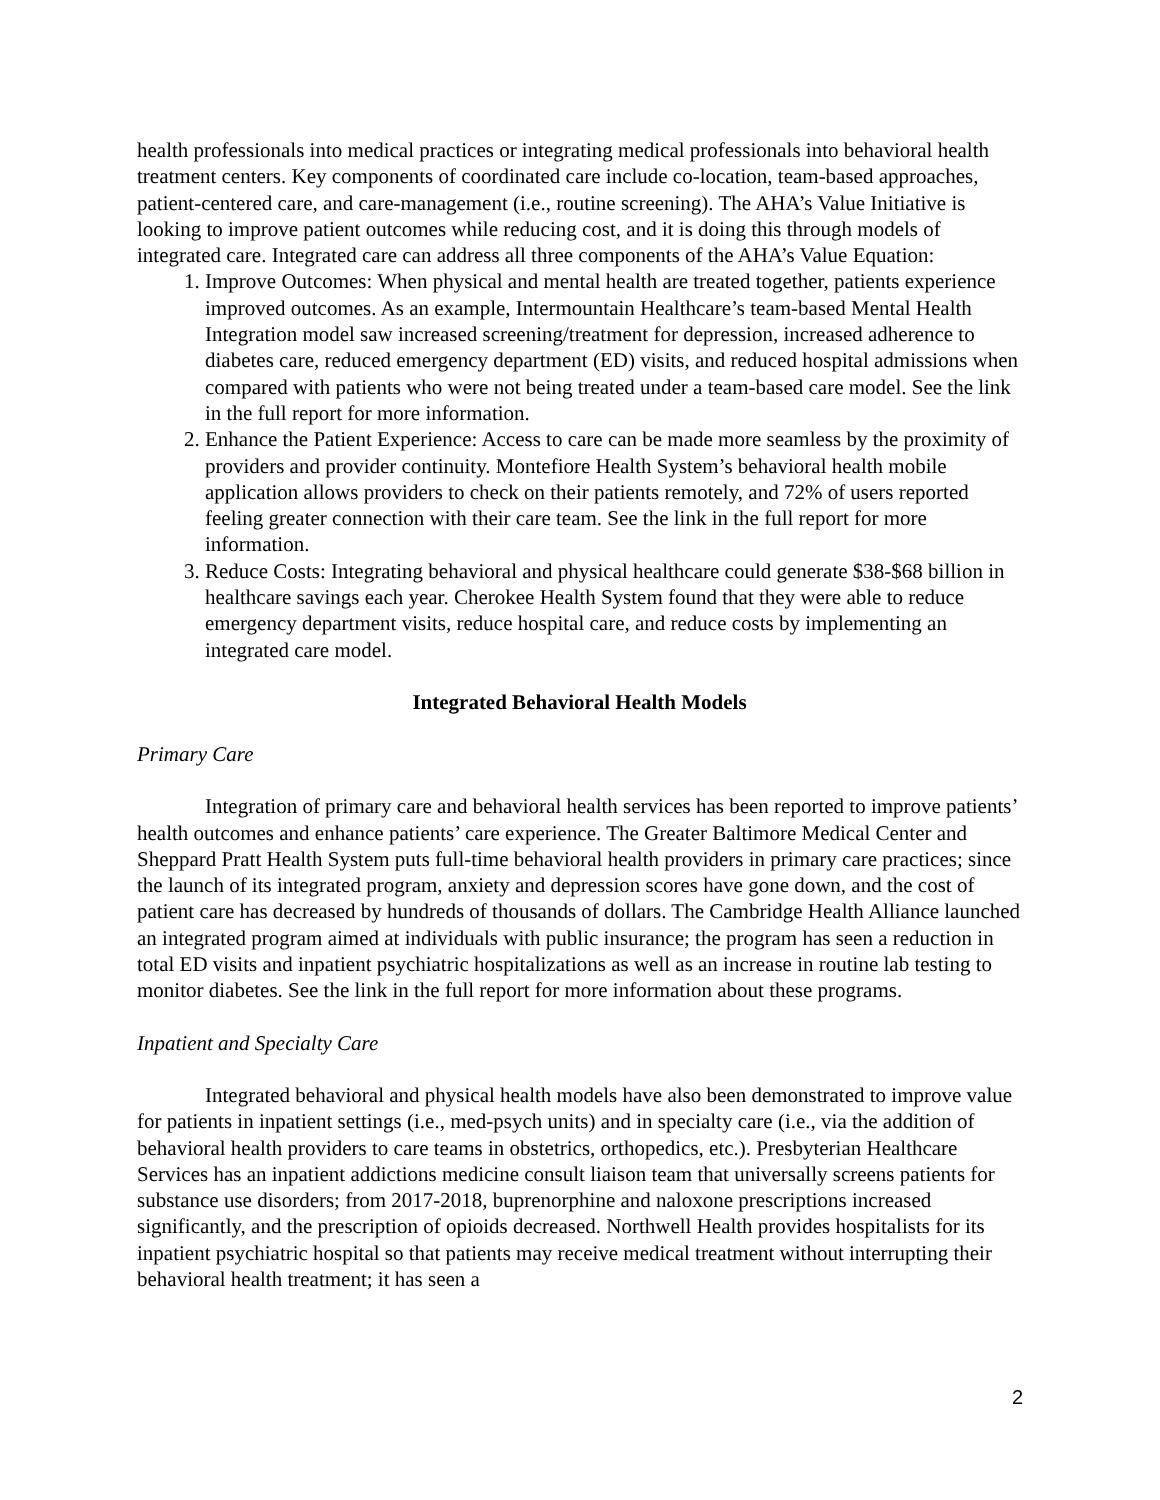health professionals into medical practices or integrating medical professionals into behavioral health treatment centers. Key components of coordinated care include co-location, team-based approaches, patient-centered care, and care-management (i.e., routine screening). The AHA’s Value Initiative is looking to improve patient outcomes while reducing cost, and it is doing this through models of integrated care. Integrated care can address all three components of the AHA’s Value Equation:
1. Improve Outcomes: When physical and mental health are treated together, patients experience improved outcomes. As an example, Intermountain Healthcare’s team-based Mental Health Integration model saw increased screening/treatment for depression, increased adherence to diabetes care, reduced emergency department (ED) visits, and reduced hospital admissions when compared with patients who were not being treated under a team-based care model. See the link in the full report for more information.
2. Enhance the Patient Experience: Access to care can be made more seamless by the proximity of providers and provider continuity. Montefiore Health System’s behavioral health mobile application allows providers to check on their patients remotely, and 72% of users reported feeling greater connection with their care team. See the link in the full report for more information.
3. Reduce Costs: Integrating behavioral and physical healthcare could generate $38-$68 billion in healthcare savings each year. Cherokee Health System found that they were able to reduce emergency department visits, reduce hospital care, and reduce costs by implementing an integrated care model.
Integrated Behavioral Health Models
Primary Care
Integration of primary care and behavioral health services has been reported to improve patients’ health outcomes and enhance patients’ care experience. The Greater Baltimore Medical Center and Sheppard Pratt Health System puts full-time behavioral health providers in primary care practices; since the launch of its integrated program, anxiety and depression scores have gone down, and the cost of patient care has decreased by hundreds of thousands of dollars. The Cambridge Health Alliance launched an integrated program aimed at individuals with public insurance; the program has seen a reduction in total ED visits and inpatient psychiatric hospitalizations as well as an increase in routine lab testing to monitor diabetes. See the link in the full report for more information about these programs.
Inpatient and Specialty Care
Integrated behavioral and physical health models have also been demonstrated to improve value for patients in inpatient settings (i.e., med-psych units) and in specialty care (i.e., via the addition of behavioral health providers to care teams in obstetrics, orthopedics, etc.). Presbyterian Healthcare Services has an inpatient addictions medicine consult liaison team that universally screens patients for substance use disorders; from 2017-2018, buprenorphine and naloxone prescriptions increased significantly, and the prescription of opioids decreased. Northwell Health provides hospitalists for its inpatient psychiatric hospital so that patients may receive medical treatment without interrupting their behavioral health treatment; it has seen a
2